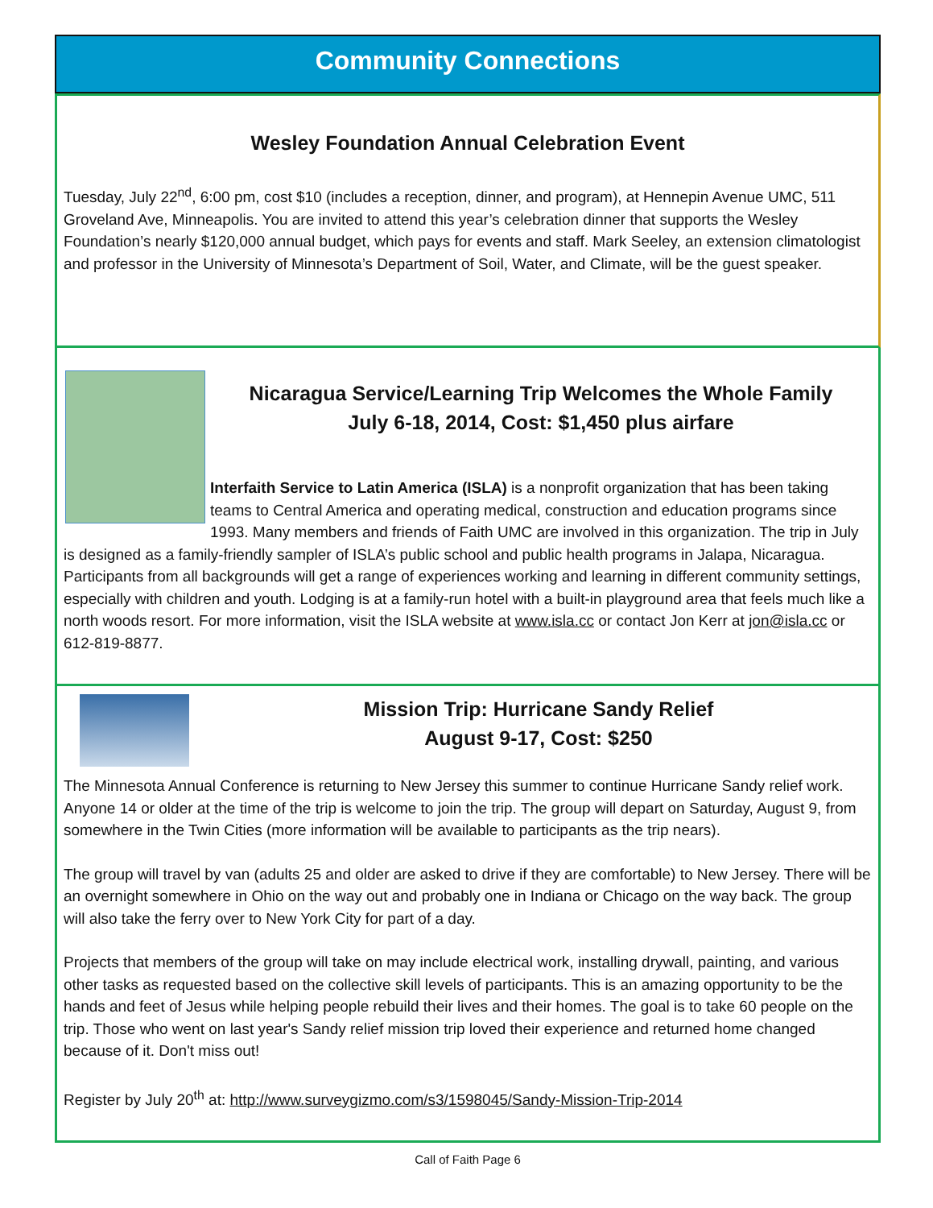Community Connections
Wesley Foundation Annual Celebration Event
Tuesday, July 22<sup>nd</sup>, 6:00 pm, cost $10 (includes a reception, dinner, and program), at Hennepin Avenue UMC, 511 Groveland Ave, Minneapolis. You are invited to attend this year’s celebration dinner that supports the Wesley Foundation’s nearly $120,000 annual budget, which pays for events and staff. Mark Seeley, an extension climatologist and professor in the University of Minnesota’s Department of Soil, Water, and Climate, will be the guest speaker.
Nicaragua Service/Learning Trip Welcomes the Whole Family
July 6-18, 2014, Cost: $1,450 plus airfare
Interfaith Service to Latin America (ISLA) is a nonprofit organization that has been taking teams to Central America and operating medical, construction and education programs since 1993. Many members and friends of Faith UMC are involved in this organization. The trip in July is designed as a family-friendly sampler of ISLA’s public school and public health programs in Jalapa, Nicaragua. Participants from all backgrounds will get a range of experiences working and learning in different community settings, especially with children and youth. Lodging is at a family-run hotel with a built-in playground area that feels much like a north woods resort. For more information, visit the ISLA website at www.isla.cc or contact Jon Kerr at jon@isla.cc or 612-819-8877.
Mission Trip: Hurricane Sandy Relief
August 9-17, Cost: $250
The Minnesota Annual Conference is returning to New Jersey this summer to continue Hurricane Sandy relief work. Anyone 14 or older at the time of the trip is welcome to join the trip. The group will depart on Saturday, August 9, from somewhere in the Twin Cities (more information will be available to participants as the trip nears).
The group will travel by van (adults 25 and older are asked to drive if they are comfortable) to New Jersey. There will be an overnight somewhere in Ohio on the way out and probably one in Indiana or Chicago on the way back. The group will also take the ferry over to New York City for part of a day.
Projects that members of the group will take on may include electrical work, installing drywall, painting, and various other tasks as requested based on the collective skill levels of participants. This is an amazing opportunity to be the hands and feet of Jesus while helping people rebuild their lives and their homes. The goal is to take 60 people on the trip. Those who went on last year's Sandy relief mission trip loved their experience and returned home changed because of it. Don't miss out!
Register by July 20<sup>th</sup> at: http://www.surveygizmo.com/s3/1598045/Sandy-Mission-Trip-2014
Call of Faith Page 6